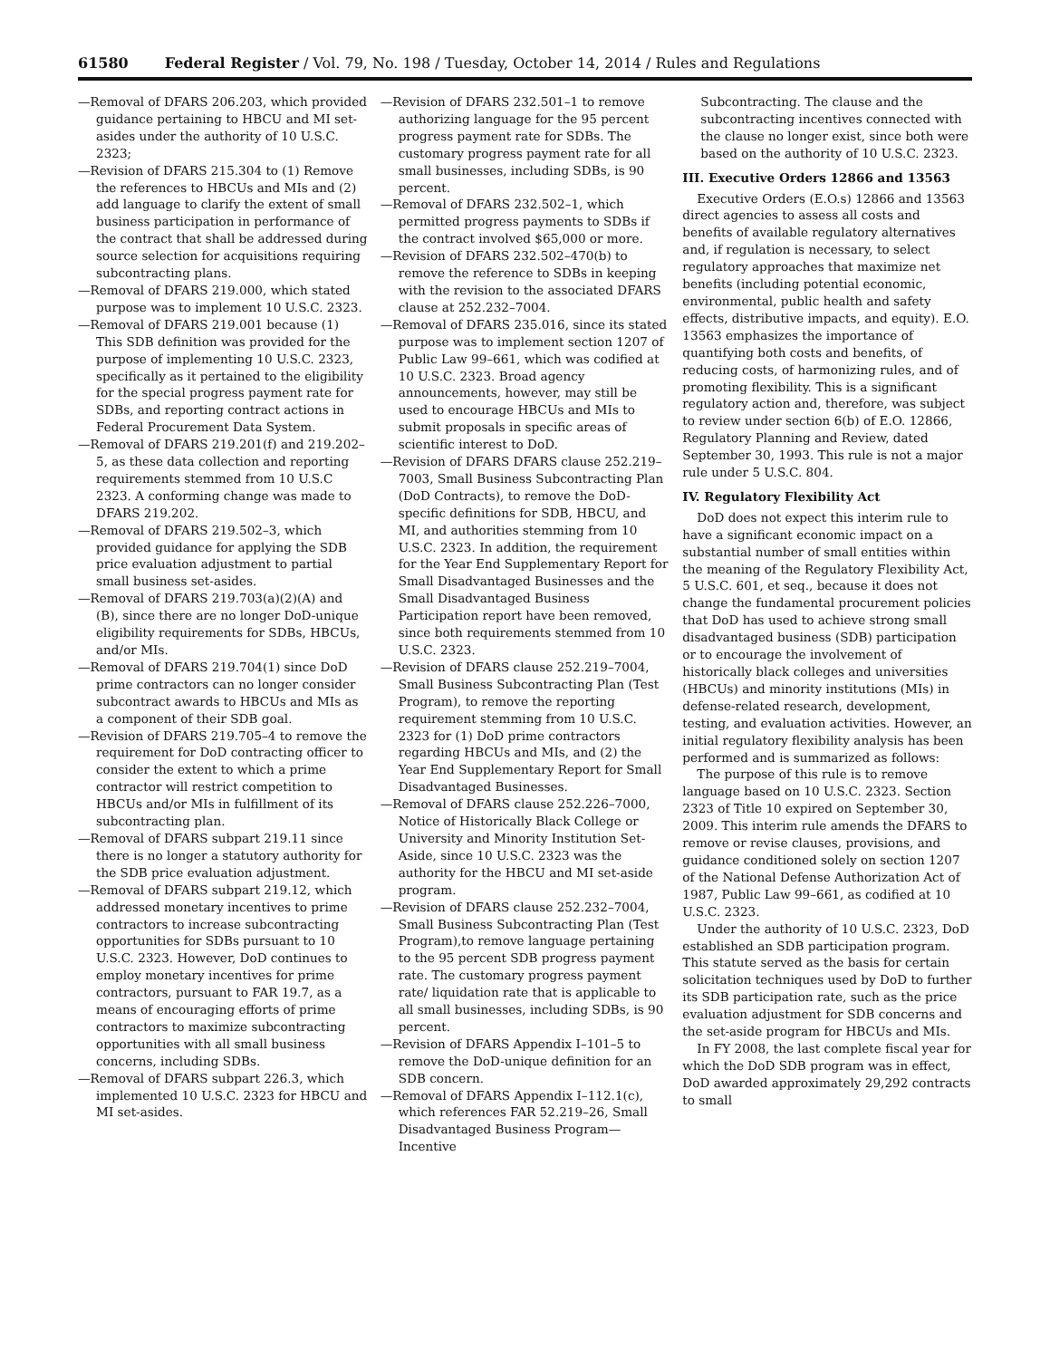61580 Federal Register / Vol. 79, No. 198 / Tuesday, October 14, 2014 / Rules and Regulations
—Removal of DFARS 206.203, which provided guidance pertaining to HBCU and MI set-asides under the authority of 10 U.S.C. 2323;
—Revision of DFARS 215.304 to (1) Remove the references to HBCUs and MIs and (2) add language to clarify the extent of small business participation in performance of the contract that shall be addressed during source selection for acquisitions requiring subcontracting plans.
—Removal of DFARS 219.000, which stated purpose was to implement 10 U.S.C. 2323.
—Removal of DFARS 219.001 because (1) This SDB definition was provided for the purpose of implementing 10 U.S.C. 2323, specifically as it pertained to the eligibility for the special progress payment rate for SDBs, and reporting contract actions in Federal Procurement Data System.
—Removal of DFARS 219.201(f) and 219.202–5, as these data collection and reporting requirements stemmed from 10 U.S.C 2323. A conforming change was made to DFARS 219.202.
—Removal of DFARS 219.502–3, which provided guidance for applying the SDB price evaluation adjustment to partial small business set-asides.
—Removal of DFARS 219.703(a)(2)(A) and (B), since there are no longer DoD-unique eligibility requirements for SDBs, HBCUs, and/or MIs.
—Removal of DFARS 219.704(1) since DoD prime contractors can no longer consider subcontract awards to HBCUs and MIs as a component of their SDB goal.
—Revision of DFARS 219.705–4 to remove the requirement for DoD contracting officer to consider the extent to which a prime contractor will restrict competition to HBCUs and/or MIs in fulfillment of its subcontracting plan.
—Removal of DFARS subpart 219.11 since there is no longer a statutory authority for the SDB price evaluation adjustment.
—Removal of DFARS subpart 219.12, which addressed monetary incentives to prime contractors to increase subcontracting opportunities for SDBs pursuant to 10 U.S.C. 2323. However, DoD continues to employ monetary incentives for prime contractors, pursuant to FAR 19.7, as a means of encouraging efforts of prime contractors to maximize subcontracting opportunities with all small business concerns, including SDBs.
—Removal of DFARS subpart 226.3, which implemented 10 U.S.C. 2323 for HBCU and MI set-asides.
—Revision of DFARS 232.501–1 to remove authorizing language for the 95 percent progress payment rate for SDBs. The customary progress payment rate for all small businesses, including SDBs, is 90 percent.
—Removal of DFARS 232.502–1, which permitted progress payments to SDBs if the contract involved $65,000 or more.
—Revision of DFARS 232.502–470(b) to remove the reference to SDBs in keeping with the revision to the associated DFARS clause at 252.232–7004.
—Removal of DFARS 235.016, since its stated purpose was to implement section 1207 of Public Law 99–661, which was codified at 10 U.S.C. 2323. Broad agency announcements, however, may still be used to encourage HBCUs and MIs to submit proposals in specific areas of scientific interest to DoD.
—Revision of DFARS DFARS clause 252.219–7003, Small Business Subcontracting Plan (DoD Contracts), to remove the DoD-specific definitions for SDB, HBCU, and MI, and authorities stemming from 10 U.S.C. 2323. In addition, the requirement for the Year End Supplementary Report for Small Disadvantaged Businesses and the Small Disadvantaged Business Participation report have been removed, since both requirements stemmed from 10 U.S.C. 2323.
—Revision of DFARS clause 252.219–7004, Small Business Subcontracting Plan (Test Program), to remove the reporting requirement stemming from 10 U.S.C. 2323 for (1) DoD prime contractors regarding HBCUs and MIs, and (2) the Year End Supplementary Report for Small Disadvantaged Businesses.
—Removal of DFARS clause 252.226–7000, Notice of Historically Black College or University and Minority Institution Set-Aside, since 10 U.S.C. 2323 was the authority for the HBCU and MI set-aside program.
—Revision of DFARS clause 252.232–7004, Small Business Subcontracting Plan (Test Program),to remove language pertaining to the 95 percent SDB progress payment rate. The customary progress payment rate/ liquidation rate that is applicable to all small businesses, including SDBs, is 90 percent.
—Revision of DFARS Appendix I–101–5 to remove the DoD-unique definition for an SDB concern.
—Removal of DFARS Appendix I–112.1(c), which references FAR 52.219–26, Small Disadvantaged Business Program—Incentive
Subcontracting. The clause and the subcontracting incentives connected with the clause no longer exist, since both were based on the authority of 10 U.S.C. 2323.
III. Executive Orders 12866 and 13563
Executive Orders (E.O.s) 12866 and 13563 direct agencies to assess all costs and benefits of available regulatory alternatives and, if regulation is necessary, to select regulatory approaches that maximize net benefits (including potential economic, environmental, public health and safety effects, distributive impacts, and equity). E.O. 13563 emphasizes the importance of quantifying both costs and benefits, of reducing costs, of harmonizing rules, and of promoting flexibility. This is a significant regulatory action and, therefore, was subject to review under section 6(b) of E.O. 12866, Regulatory Planning and Review, dated September 30, 1993. This rule is not a major rule under 5 U.S.C. 804.
IV. Regulatory Flexibility Act
DoD does not expect this interim rule to have a significant economic impact on a substantial number of small entities within the meaning of the Regulatory Flexibility Act, 5 U.S.C. 601, et seq., because it does not change the fundamental procurement policies that DoD has used to achieve strong small disadvantaged business (SDB) participation or to encourage the involvement of historically black colleges and universities (HBCUs) and minority institutions (MIs) in defense-related research, development, testing, and evaluation activities. However, an initial regulatory flexibility analysis has been performed and is summarized as follows:
The purpose of this rule is to remove language based on 10 U.S.C. 2323. Section 2323 of Title 10 expired on September 30, 2009. This interim rule amends the DFARS to remove or revise clauses, provisions, and guidance conditioned solely on section 1207 of the National Defense Authorization Act of 1987, Public Law 99–661, as codified at 10 U.S.C. 2323.
Under the authority of 10 U.S.C. 2323, DoD established an SDB participation program. This statute served as the basis for certain solicitation techniques used by DoD to further its SDB participation rate, such as the price evaluation adjustment for SDB concerns and the set-aside program for HBCUs and MIs.
In FY 2008, the last complete fiscal year for which the DoD SDB program was in effect, DoD awarded approximately 29,292 contracts to small